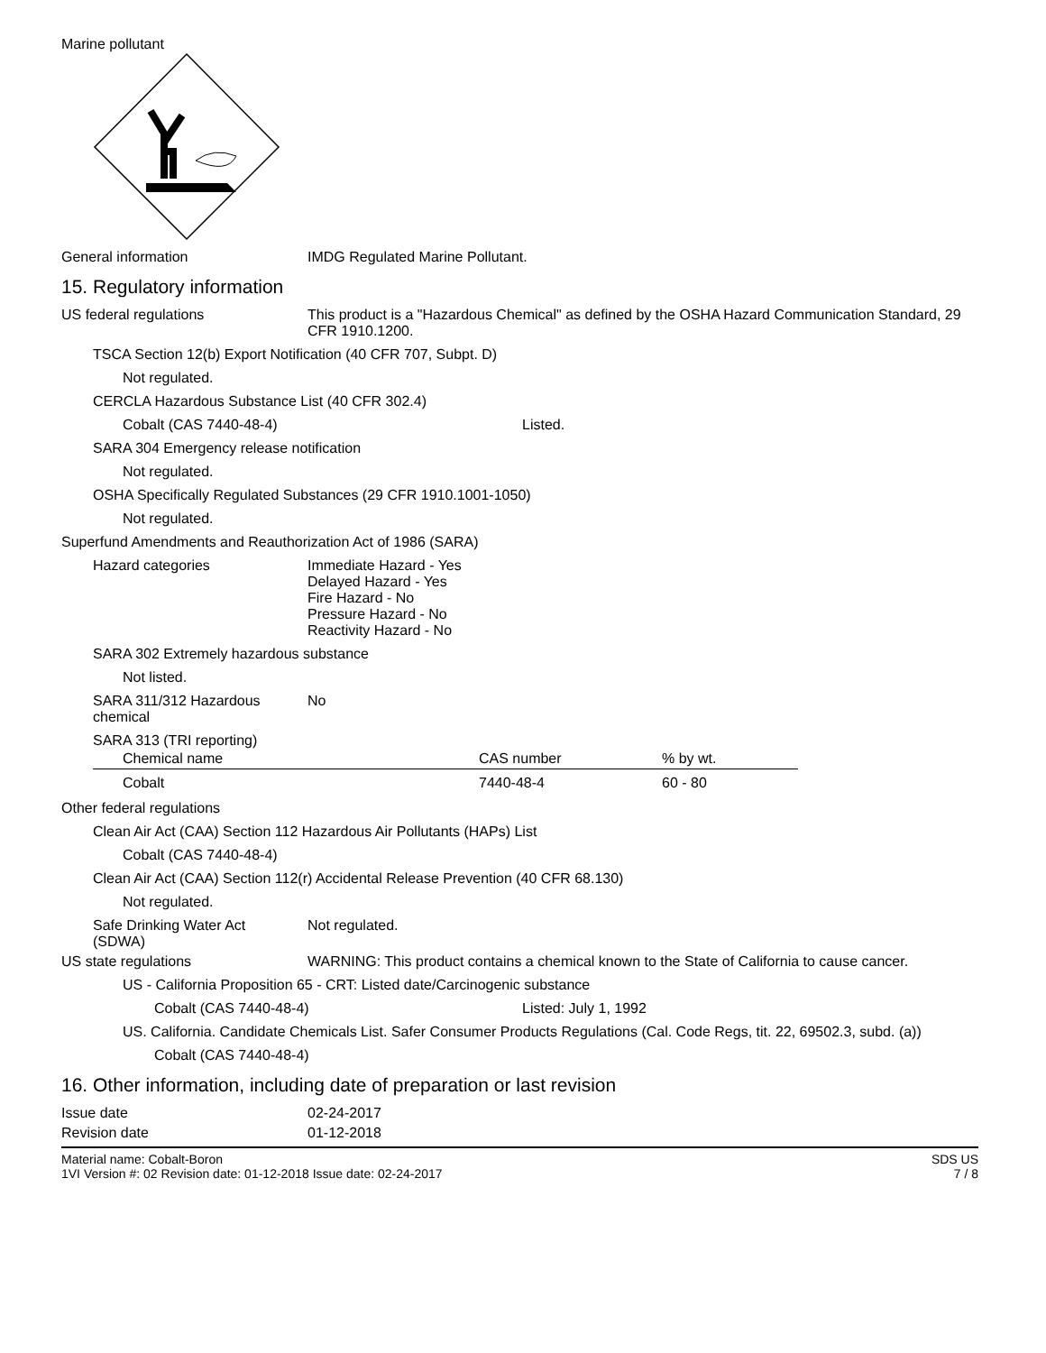Marine pollutant
General information IMDG Regulated Marine Pollutant.
15. Regulatory information
US federal regulations This product is a "Hazardous Chemical" as defined by the OSHA Hazard Communication Standard, 29 CFR 1910.1200.
TSCA Section 12(b) Export Notification (40 CFR 707, Subpt. D)
Not regulated.
CERCLA Hazardous Substance List (40 CFR 302.4)
Cobalt (CAS 7440-48-4) Listed.
SARA 304 Emergency release notification
Not regulated.
OSHA Specifically Regulated Substances (29 CFR 1910.1001-1050)
Not regulated.
Superfund Amendments and Reauthorization Act of 1986 (SARA)
Hazard categories Immediate Hazard - Yes
Delayed Hazard - Yes
Fire Hazard - No
Pressure Hazard - No
Reactivity Hazard - No
SARA 302 Extremely hazardous substance
Not listed.
SARA 311/312 Hazardous chemical
No
SARA 313 (TRI reporting)
| Chemical name | CAS number | % by wt. |
| --- | --- | --- |
| Cobalt | 7440-48-4 | 60 - 80 |
Other federal regulations
Clean Air Act (CAA) Section 112 Hazardous Air Pollutants (HAPs) List
Cobalt (CAS 7440-48-4)
Clean Air Act (CAA) Section 112(r) Accidental Release Prevention (40 CFR 68.130)
Not regulated.
Safe Drinking Water Act (SDWA)
Not regulated.
US state regulations WARNING: This product contains a chemical known to the State of California to cause cancer.
US - California Proposition 65 - CRT: Listed date/Carcinogenic substance
Cobalt (CAS 7440-48-4) Listed: July 1, 1992
US. California. Candidate Chemicals List. Safer Consumer Products Regulations (Cal. Code Regs, tit. 22, 69502.3, subd. (a))
Cobalt (CAS 7440-48-4)
16. Other information, including date of preparation or last revision
Issue date 02-24-2017
Revision date 01-12-2018
Material name: Cobalt-Boron
1VI Version #: 02 Revision date: 01-12-2018 Issue date: 02-24-2017
SDS US
7 / 8